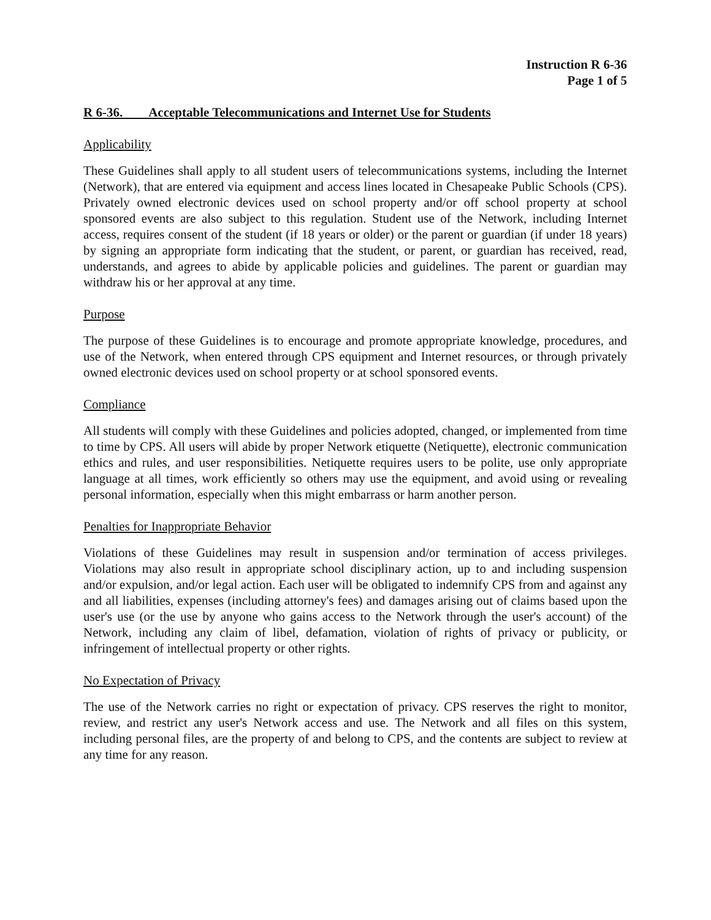Instruction R 6-36
Page 1 of 5
R 6-36. Acceptable Telecommunications and Internet Use for Students
Applicability
These Guidelines shall apply to all student users of telecommunications systems, including the Internet (Network), that are entered via equipment and access lines located in Chesapeake Public Schools (CPS). Privately owned electronic devices used on school property and/or off school property at school sponsored events are also subject to this regulation. Student use of the Network, including Internet access, requires consent of the student (if 18 years or older) or the parent or guardian (if under 18 years) by signing an appropriate form indicating that the student, or parent, or guardian has received, read, understands, and agrees to abide by applicable policies and guidelines. The parent or guardian may withdraw his or her approval at any time.
Purpose
The purpose of these Guidelines is to encourage and promote appropriate knowledge, procedures, and use of the Network, when entered through CPS equipment and Internet resources, or through privately owned electronic devices used on school property or at school sponsored events.
Compliance
All students will comply with these Guidelines and policies adopted, changed, or implemented from time to time by CPS. All users will abide by proper Network etiquette (Netiquette), electronic communication ethics and rules, and user responsibilities. Netiquette requires users to be polite, use only appropriate language at all times, work efficiently so others may use the equipment, and avoid using or revealing personal information, especially when this might embarrass or harm another person.
Penalties for Inappropriate Behavior
Violations of these Guidelines may result in suspension and/or termination of access privileges. Violations may also result in appropriate school disciplinary action, up to and including suspension and/or expulsion, and/or legal action. Each user will be obligated to indemnify CPS from and against any and all liabilities, expenses (including attorney's fees) and damages arising out of claims based upon the user's use (or the use by anyone who gains access to the Network through the user's account) of the Network, including any claim of libel, defamation, violation of rights of privacy or publicity, or infringement of intellectual property or other rights.
No Expectation of Privacy
The use of the Network carries no right or expectation of privacy. CPS reserves the right to monitor, review, and restrict any user's Network access and use. The Network and all files on this system, including personal files, are the property of and belong to CPS, and the contents are subject to review at any time for any reason.